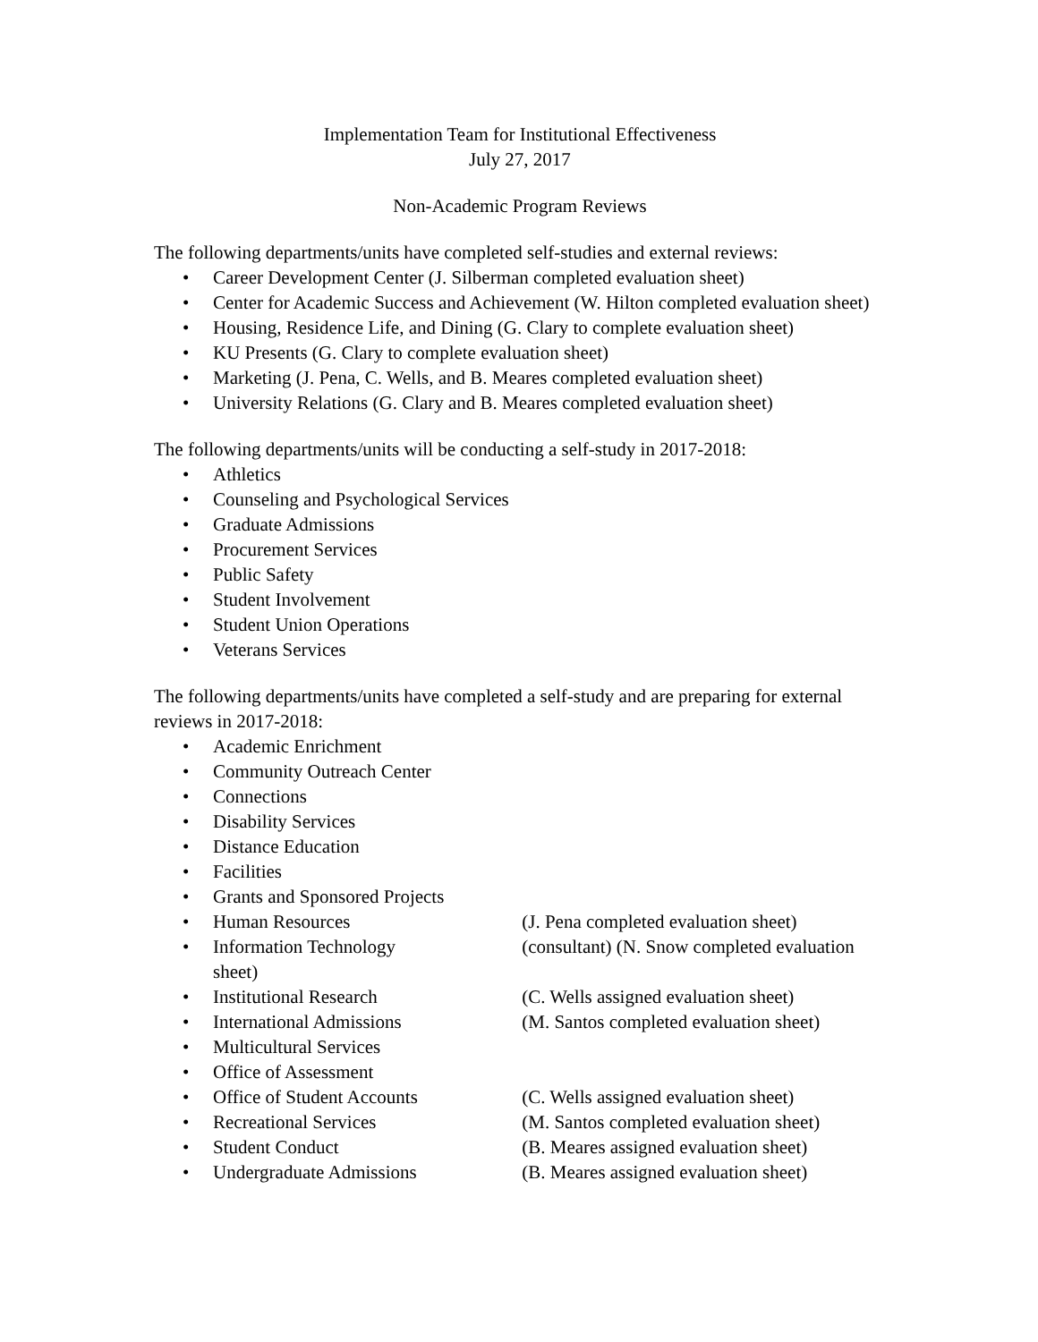Implementation Team for Institutional Effectiveness
July 27, 2017
Non-Academic Program Reviews
The following departments/units have completed self-studies and external reviews:
• Career Development Center (J. Silberman completed evaluation sheet)
• Center for Academic Success and Achievement (W. Hilton completed evaluation sheet)
• Housing, Residence Life, and Dining (G. Clary to complete evaluation sheet)
• KU Presents (G. Clary to complete evaluation sheet)
• Marketing (J. Pena, C. Wells, and B. Meares completed evaluation sheet)
• University Relations (G. Clary and B. Meares completed evaluation sheet)
The following departments/units will be conducting a self-study in 2017-2018:
• Athletics
• Counseling and Psychological Services
• Graduate Admissions
• Procurement Services
• Public Safety
• Student Involvement
• Student Union Operations
• Veterans Services
The following departments/units have completed a self-study and are preparing for external reviews in 2017-2018:
• Academic Enrichment
• Community Outreach Center
• Connections
• Disability Services
• Distance Education
• Facilities
• Grants and Sponsored Projects
• Human Resources (J. Pena completed evaluation sheet)
• Information Technology (consultant) (N. Snow completed evaluation sheet)
• Institutional Research (C. Wells assigned evaluation sheet)
• International Admissions (M. Santos completed evaluation sheet)
• Multicultural Services
• Office of Assessment
• Office of Student Accounts (C. Wells assigned evaluation sheet)
• Recreational Services (M. Santos completed evaluation sheet)
• Student Conduct (B. Meares assigned evaluation sheet)
• Undergraduate Admissions (B. Meares assigned evaluation sheet)